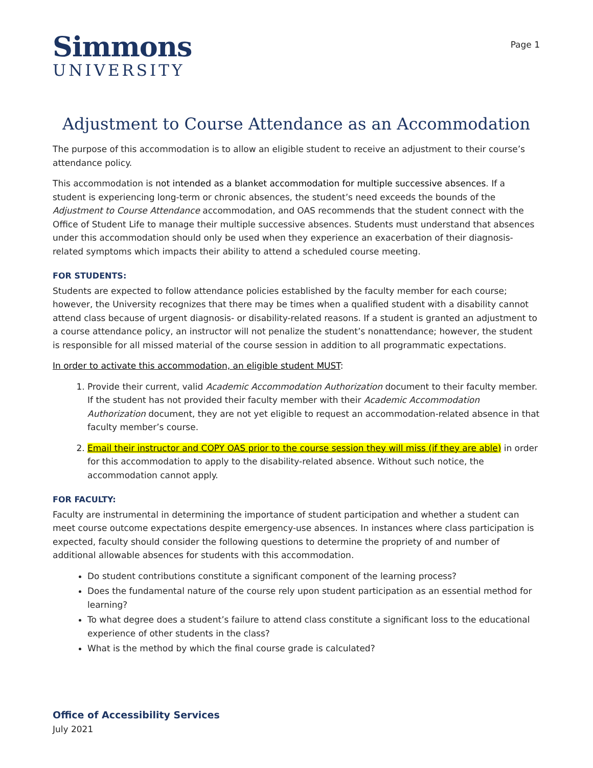Simmons
UNIVERSITY
Page 1
Adjustment to Course Attendance as an Accommodation
The purpose of this accommodation is to allow an eligible student to receive an adjustment to their course’s attendance policy.
This accommodation is not intended as a blanket accommodation for multiple successive absences. If a student is experiencing long-term or chronic absences, the student’s need exceeds the bounds of the Adjustment to Course Attendance accommodation, and OAS recommends that the student connect with the Office of Student Life to manage their multiple successive absences. Students must understand that absences under this accommodation should only be used when they experience an exacerbation of their diagnosis-related symptoms which impacts their ability to attend a scheduled course meeting.
FOR STUDENTS:
Students are expected to follow attendance policies established by the faculty member for each course; however, the University recognizes that there may be times when a qualified student with a disability cannot attend class because of urgent diagnosis- or disability-related reasons. If a student is granted an adjustment to a course attendance policy, an instructor will not penalize the student’s nonattendance; however, the student is responsible for all missed material of the course session in addition to all programmatic expectations.
In order to activate this accommodation, an eligible student MUST:
1. Provide their current, valid Academic Accommodation Authorization document to their faculty member. If the student has not provided their faculty member with their Academic Accommodation Authorization document, they are not yet eligible to request an accommodation-related absence in that faculty member’s course.
2. Email their instructor and COPY OAS prior to the course session they will miss (if they are able) in order for this accommodation to apply to the disability-related absence. Without such notice, the accommodation cannot apply.
FOR FACULTY:
Faculty are instrumental in determining the importance of student participation and whether a student can meet course outcome expectations despite emergency-use absences. In instances where class participation is expected, faculty should consider the following questions to determine the propriety of and number of additional allowable absences for students with this accommodation.
Do student contributions constitute a significant component of the learning process?
Does the fundamental nature of the course rely upon student participation as an essential method for learning?
To what degree does a student’s failure to attend class constitute a significant loss to the educational experience of other students in the class?
What is the method by which the final course grade is calculated?
Office of Accessibility Services
July 2021